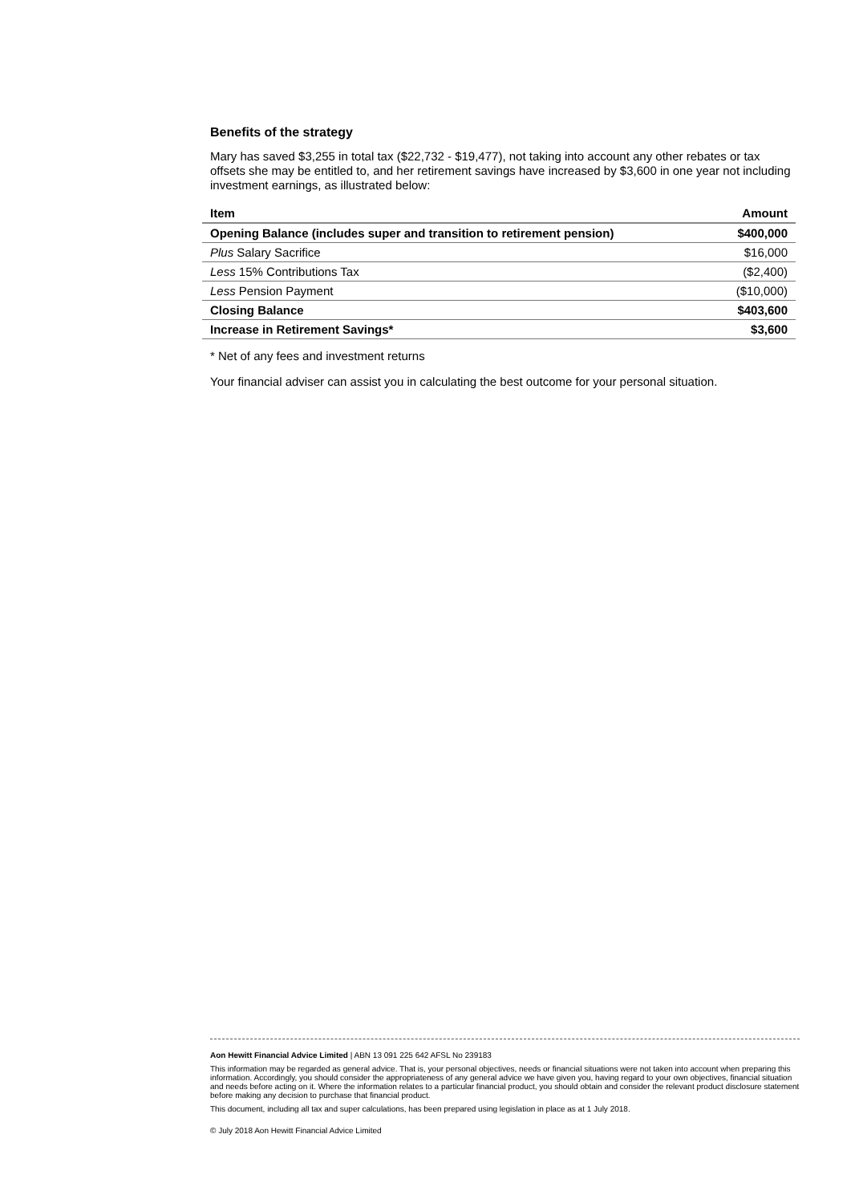Benefits of the strategy
Mary has saved $3,255 in total tax ($22,732 - $19,477), not taking into account any other rebates or tax offsets she may be entitled to, and her retirement savings have increased by $3,600 in one year not including investment earnings, as illustrated below:
| Item | Amount |
| --- | --- |
| Opening Balance (includes super and transition to retirement pension) | $400,000 |
| Plus Salary Sacrifice | $16,000 |
| Less 15% Contributions Tax | ($2,400) |
| Less Pension Payment | ($10,000) |
| Closing Balance | $403,600 |
| Increase in Retirement Savings* | $3,600 |
* Net of any fees and investment returns
Your financial adviser can assist you in calculating the best outcome for your personal situation.
Aon Hewitt Financial Advice Limited | ABN 13 091 225 642 AFSL No 239183
This information may be regarded as general advice. That is, your personal objectives, needs or financial situations were not taken into account when preparing this information. Accordingly, you should consider the appropriateness of any general advice we have given you, having regard to your own objectives, financial situation and needs before acting on it. Where the information relates to a particular financial product, you should obtain and consider the relevant product disclosure statement before making any decision to purchase that financial product.
This document, including all tax and super calculations, has been prepared using legislation in place as at 1 July 2018.
© July 2018 Aon Hewitt Financial Advice Limited